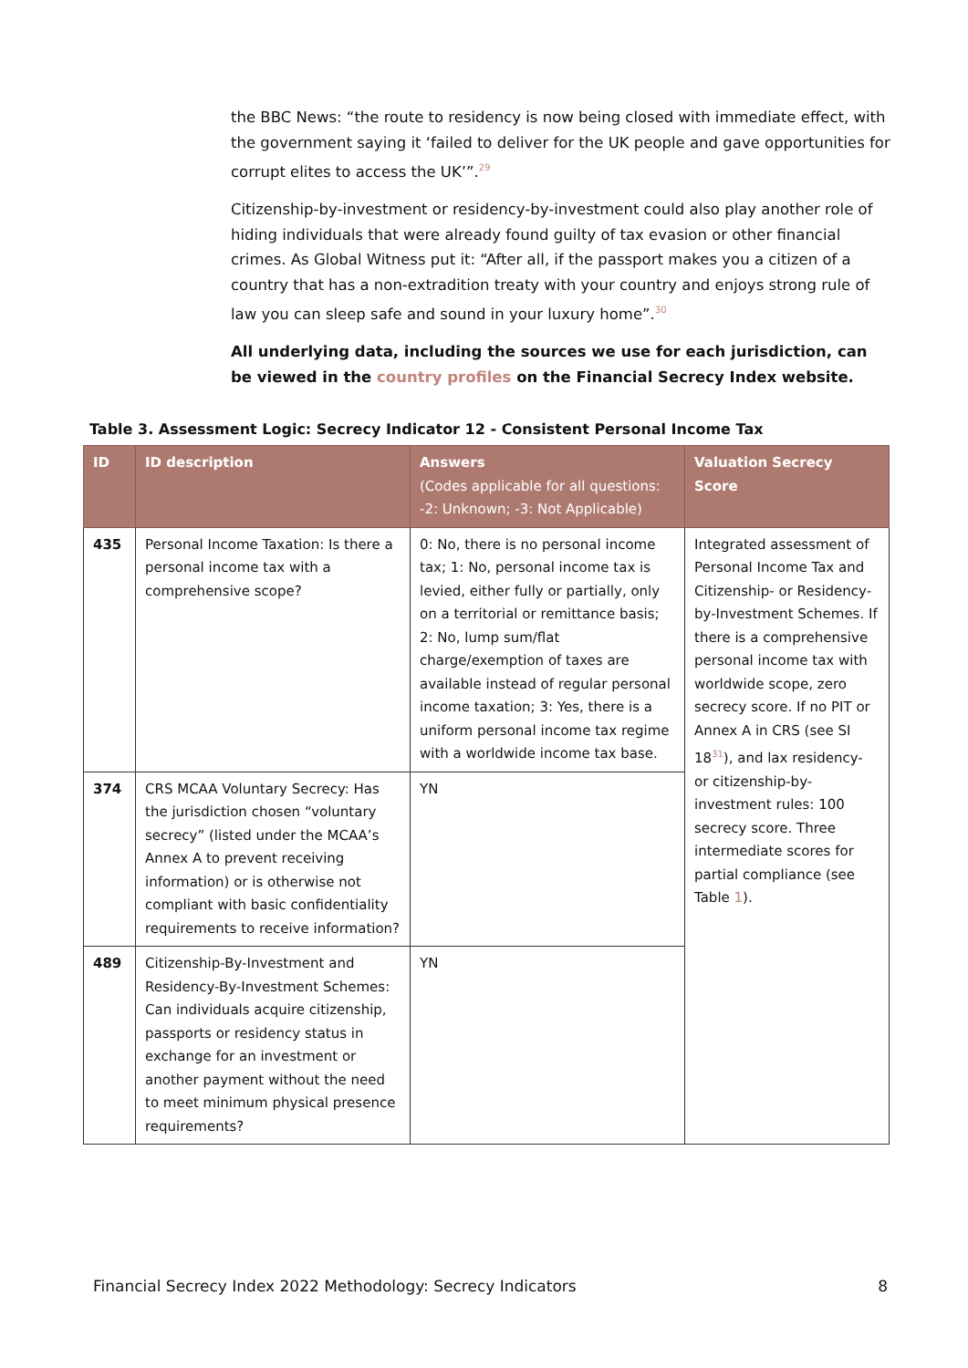the BBC News: “the route to residency is now being closed with immediate effect, with the government saying it ‘failed to deliver for the UK people and gave opportunities for corrupt elites to access the UK’”.<sup>29</sup>
Citizenship-by-investment or residency-by-investment could also play another role of hiding individuals that were already found guilty of tax evasion or other financial crimes. As Global Witness put it: “After all, if the passport makes you a citizen of a country that has a non-extradition treaty with your country and enjoys strong rule of law you can sleep safe and sound in your luxury home”.<sup>30</sup>
All underlying data, including the sources we use for each jurisdiction, can be viewed in the country profiles on the Financial Secrecy Index website.
Table 3. Assessment Logic: Secrecy Indicator 12 - Consistent Personal Income Tax
| ID | ID description | Answers (Codes applicable for all questions: -2: Unknown; -3: Not Applicable) | Valuation Secrecy Score |
| --- | --- | --- | --- |
| 435 | Personal Income Taxation: Is there a personal income tax with a comprehensive scope? | 0: No, there is no personal income tax; 1: No, personal income tax is levied, either fully or partially, only on a territorial or remittance basis; 2: No, lump sum/flat charge/exemption of taxes are available instead of regular personal income taxation; 3: Yes, there is a uniform personal income tax regime with a worldwide income tax base. | Integrated assessment of Personal Income Tax and Citizenship- or Residency-by-Investment Schemes. If there is a comprehensive personal income tax with worldwide scope, zero secrecy score. If no PIT or Annex A in CRS (see SI 18<sup>31</sup>), and lax residency- or citizenship-by-investment rules: 100 secrecy score. Three intermediate scores for partial compliance (see Table 1 ). |
| 374 | CRS MCAA Voluntary Secrecy: Has the jurisdiction chosen “voluntary secrecy” (listed under the MCAA’s Annex A to prevent receiving information) or is otherwise not compliant with basic confidentiality requirements to receive information? | YN | |
| 489 | Citizenship-By-Investment and Residency-By-Investment Schemes: Can individuals acquire citizenship, passports or residency status in exchange for an investment or another payment without the need to meet minimum physical presence requirements? | YN | |
Financial Secrecy Index 2022 Methodology: Secrecy Indicators 8